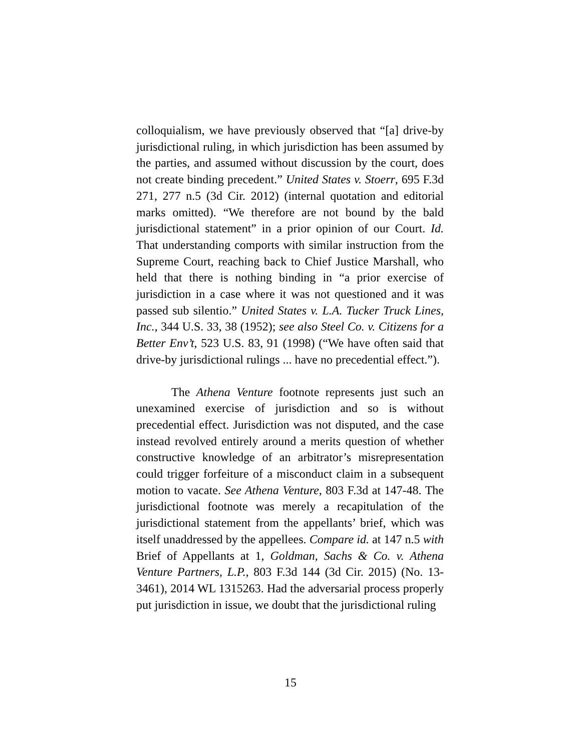colloquialism, we have previously observed that “[a] drive-by jurisdictional ruling, in which jurisdiction has been assumed by the parties, and assumed without discussion by the court, does not create binding precedent.” United States v. Stoerr, 695 F.3d 271, 277 n.5 (3d Cir. 2012) (internal quotation and editorial marks omitted). “We therefore are not bound by the bald jurisdictional statement” in a prior opinion of our Court. Id. That understanding comports with similar instruction from the Supreme Court, reaching back to Chief Justice Marshall, who held that there is nothing binding in “a prior exercise of jurisdiction in a case where it was not questioned and it was passed sub silentio.” United States v. L.A. Tucker Truck Lines, Inc., 344 U.S. 33, 38 (1952); see also Steel Co. v. Citizens for a Better Env’t, 523 U.S. 83, 91 (1998) (“We have often said that drive-by jurisdictional rulings ... have no precedential effect.”).
The Athena Venture footnote represents just such an unexamined exercise of jurisdiction and so is without precedential effect. Jurisdiction was not disputed, and the case instead revolved entirely around a merits question of whether constructive knowledge of an arbitrator’s misrepresentation could trigger forfeiture of a misconduct claim in a subsequent motion to vacate. See Athena Venture, 803 F.3d at 147-48. The jurisdictional footnote was merely a recapitulation of the jurisdictional statement from the appellants’ brief, which was itself unaddressed by the appellees. Compare id. at 147 n.5 with Brief of Appellants at 1, Goldman, Sachs & Co. v. Athena Venture Partners, L.P., 803 F.3d 144 (3d Cir. 2015) (No. 13-3461), 2014 WL 1315263. Had the adversarial process properly put jurisdiction in issue, we doubt that the jurisdictional ruling
15